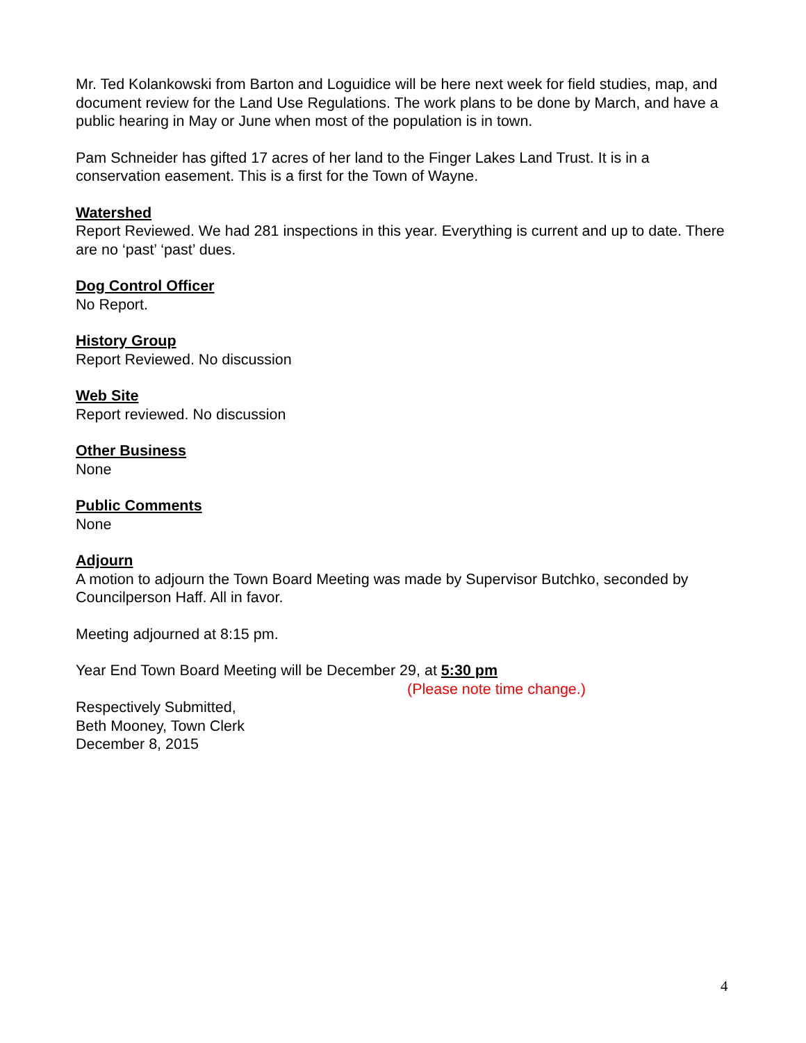Mr. Ted Kolankowski from Barton and Loguidice will be here next week for field studies, map, and document review for the Land Use Regulations. The work plans to be done by March, and have a public hearing in May or June when most of the population is in town.
Pam Schneider has gifted 17 acres of her land to the Finger Lakes Land Trust. It is in a conservation easement. This is a first for the Town of Wayne.
Watershed
Report Reviewed. We had 281 inspections in this year. Everything is current and up to date. There are no ‘past’ ‘past’ dues.
Dog Control Officer
No Report.
History Group
Report Reviewed. No discussion
Web Site
Report reviewed. No discussion
Other Business
None
Public Comments
None
Adjourn
A motion to adjourn the Town Board Meeting was made by Supervisor Butchko, seconded by Councilperson Haff. All in favor.
Meeting adjourned at 8:15 pm.
Year End Town Board Meeting will be December 29, at 5:30 pm
(Please note time change.)
Respectively Submitted,
Beth Mooney, Town Clerk
December 8, 2015
4